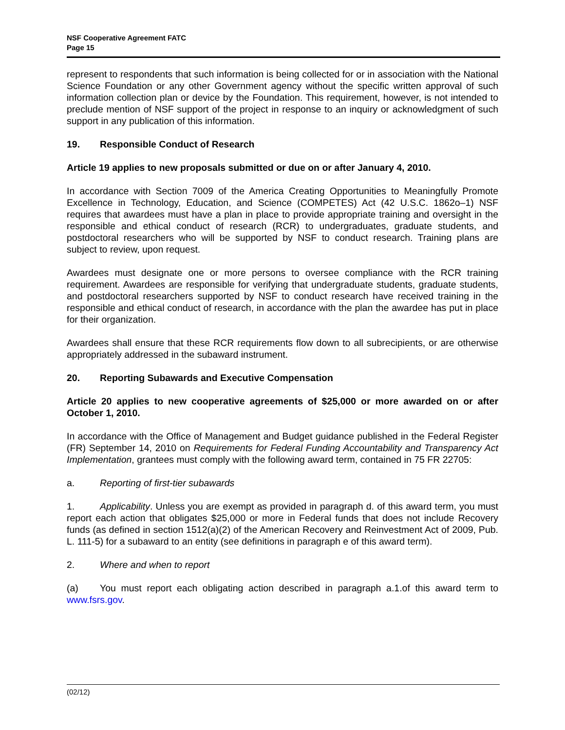NSF Cooperative Agreement FATC
Page 15
represent to respondents that such information is being collected for or in association with the National Science Foundation or any other Government agency without the specific written approval of such information collection plan or device by the Foundation. This requirement, however, is not intended to preclude mention of NSF support of the project in response to an inquiry or acknowledgment of such support in any publication of this information.
19. Responsible Conduct of Research
Article 19 applies to new proposals submitted or due on or after January 4, 2010.
In accordance with Section 7009 of the America Creating Opportunities to Meaningfully Promote Excellence in Technology, Education, and Science (COMPETES) Act (42 U.S.C. 1862o–1) NSF requires that awardees must have a plan in place to provide appropriate training and oversight in the responsible and ethical conduct of research (RCR) to undergraduates, graduate students, and postdoctoral researchers who will be supported by NSF to conduct research. Training plans are subject to review, upon request.
Awardees must designate one or more persons to oversee compliance with the RCR training requirement. Awardees are responsible for verifying that undergraduate students, graduate students, and postdoctoral researchers supported by NSF to conduct research have received training in the responsible and ethical conduct of research, in accordance with the plan the awardee has put in place for their organization.
Awardees shall ensure that these RCR requirements flow down to all subrecipients, or are otherwise appropriately addressed in the subaward instrument.
20. Reporting Subawards and Executive Compensation
Article 20 applies to new cooperative agreements of $25,000 or more awarded on or after October 1, 2010.
In accordance with the Office of Management and Budget guidance published in the Federal Register (FR) September 14, 2010 on Requirements for Federal Funding Accountability and Transparency Act Implementation, grantees must comply with the following award term, contained in 75 FR 22705:
a. Reporting of first-tier subawards
1. Applicability. Unless you are exempt as provided in paragraph d. of this award term, you must report each action that obligates $25,000 or more in Federal funds that does not include Recovery funds (as defined in section 1512(a)(2) of the American Recovery and Reinvestment Act of 2009, Pub. L. 111-5) for a subaward to an entity (see definitions in paragraph e of this award term).
2. Where and when to report
(a) You must report each obligating action described in paragraph a.1.of this award term to www.fsrs.gov.
(02/12)